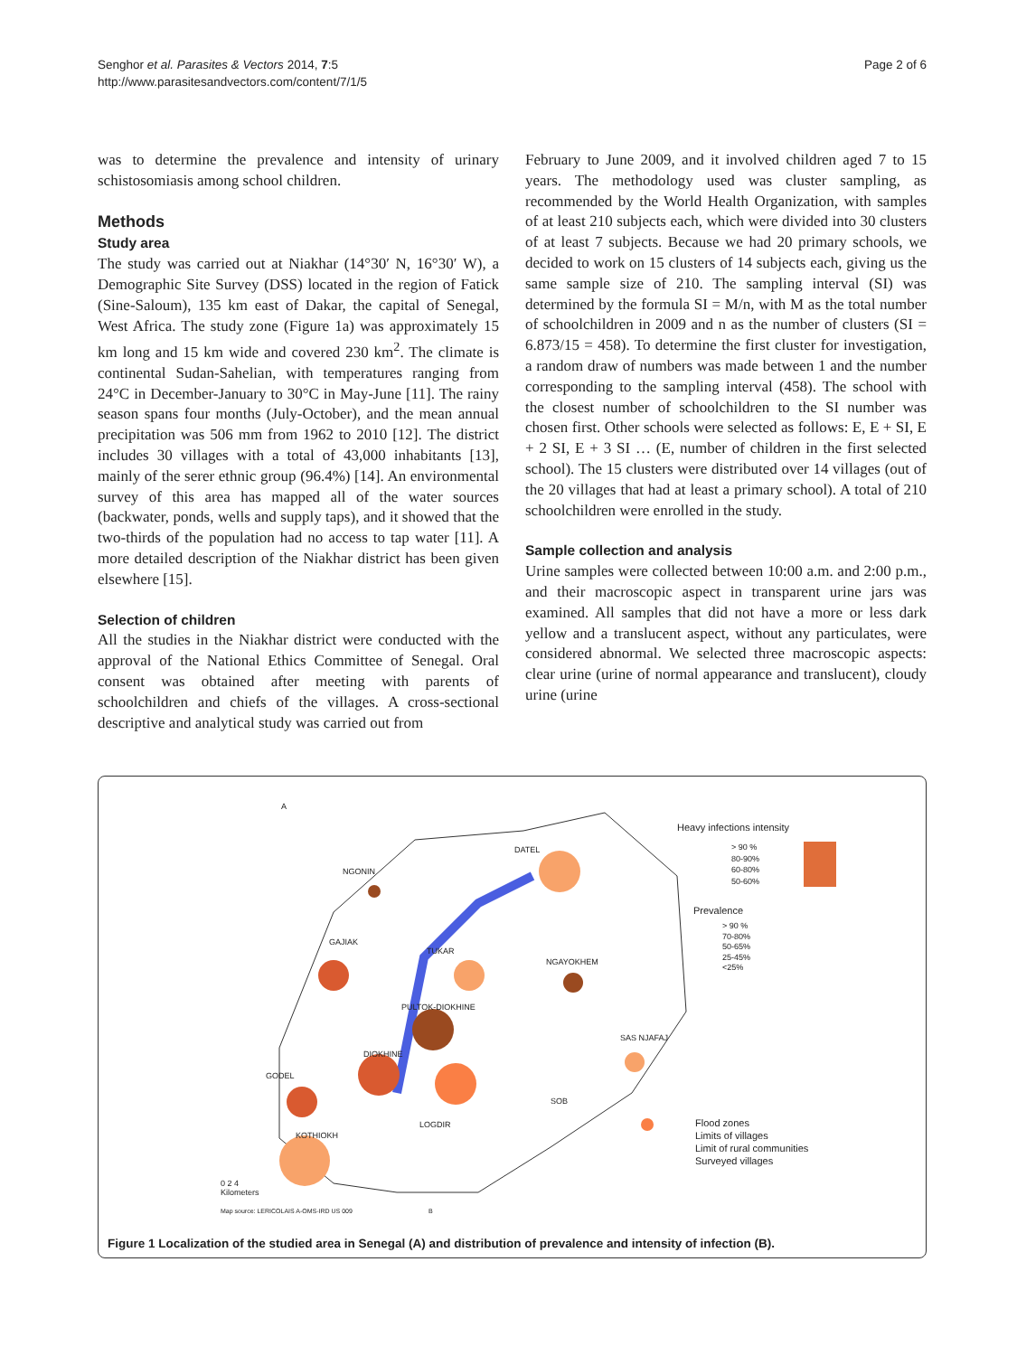Senghor et al. Parasites & Vectors 2014, 7:5
http://www.parasitesandvectors.com/content/7/1/5
Page 2 of 6
was to determine the prevalence and intensity of urinary schistosomiasis among school children.
Methods
Study area
The study was carried out at Niakhar (14°30′ N, 16°30′ W), a Demographic Site Survey (DSS) located in the region of Fatick (Sine-Saloum), 135 km east of Dakar, the capital of Senegal, West Africa. The study zone (Figure 1a) was approximately 15 km long and 15 km wide and covered 230 km<sup>2</sup>. The climate is continental Sudan-Sahelian, with temperatures ranging from 24°C in December-January to 30°C in May-June [11]. The rainy season spans four months (July-October), and the mean annual precipitation was 506 mm from 1962 to 2010 [12]. The district includes 30 villages with a total of 43,000 inhabitants [13], mainly of the serer ethnic group (96.4%) [14]. An environmental survey of this area has mapped all of the water sources (backwater, ponds, wells and supply taps), and it showed that the two-thirds of the population had no access to tap water [11]. A more detailed description of the Niakhar district has been given elsewhere [15].
Selection of children
All the studies in the Niakhar district were conducted with the approval of the National Ethics Committee of Senegal. Oral consent was obtained after meeting with parents of schoolchildren and chiefs of the villages. A cross-sectional descriptive and analytical study was carried out from
February to June 2009, and it involved children aged 7 to 15 years. The methodology used was cluster sampling, as recommended by the World Health Organization, with samples of at least 210 subjects each, which were divided into 30 clusters of at least 7 subjects. Because we had 20 primary schools, we decided to work on 15 clusters of 14 subjects each, giving us the same sample size of 210. The sampling interval (SI) was determined by the formula SI = M/n, with M as the total number of schoolchildren in 2009 and n as the number of clusters (SI = 6.873/15 = 458). To determine the first cluster for investigation, a random draw of numbers was made between 1 and the number corresponding to the sampling interval (458). The school with the closest number of schoolchildren to the SI number was chosen first. Other schools were selected as follows: E, E + SI, E + 2 SI, E + 3 SI … (E, number of children in the first selected school). The 15 clusters were distributed over 14 villages (out of the 20 villages that had at least a primary school). A total of 210 schoolchildren were enrolled in the study.
Sample collection and analysis
Urine samples were collected between 10:00 a.m. and 2:00 p.m., and their macroscopic aspect in transparent urine jars was examined. All samples that did not have a more or less dark yellow and a translucent aspect, without any particulates, were considered abnormal. We selected three macroscopic aspects: clear urine (urine of normal appearance and translucent), cloudy urine (urine
NGONIN
GAJIAK
TUKAR
PULTOK-DIOKHINE
DIOKHINE
GODEL
KOTHIOKH
LOGDIR
DATEL
NGAYOKHEM
SAS NJAFAJ
SOB
A
Heavy infections intensity
> 90 %
80-90%
60-80%
50-60%
Prevalence
> 90 %
70-80%
50-65%
25-45%
<25%
Flood zones
Limits of villages
Limit of rural communities
Surveyed villages
0 2 4
Kilometers
Map source: LERICOLAIS A-OMS-IRD US 009
B
Figure 1 Localization of the studied area in Senegal (A) and distribution of prevalence and intensity of infection (B).